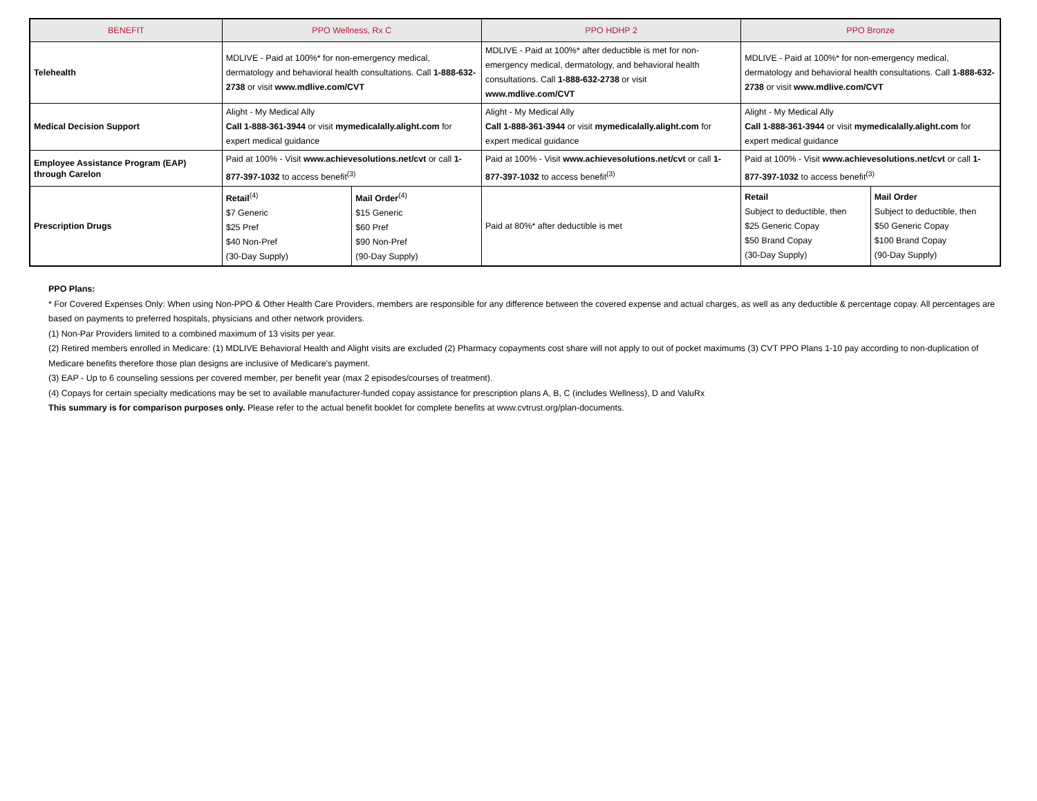| BENEFIT | PPO Wellness, Rx C | | PPO HDHP 2 | PPO Bronze | |
| --- | --- | --- | --- | --- | --- |
| Telehealth | MDLIVE - Paid at 100%* for non-emergency medical, dermatology and behavioral health consultations. Call 1-888-632-2738 or visit www.mdlive.com/CVT | | MDLIVE - Paid at 100%* after deductible is met for non-emergency medical, dermatology, and behavioral health consultations. Call 1-888-632-2738 or visit www.mdlive.com/CVT | MDLIVE - Paid at 100%* for non-emergency medical, dermatology and behavioral health consultations. Call 1-888-632-2738 or visit www.mdlive.com/CVT | |
| Medical Decision Support | Alight - My Medical Ally Call 1-888-361-3944 or visit mymedicalally.alight.com for expert medical guidance | | Alight - My Medical Ally Call 1-888-361-3944 or visit mymedicalally.alight.com for expert medical guidance | Alight - My Medical Ally Call 1-888-361-3944 or visit mymedicalally.alight.com for expert medical guidance | |
| Employee Assistance Program (EAP) through Carelon | Paid at 100% - Visit www.achievesolutions.net/cvt or call 1-877-397-1032 to access benefit<sup>(3)</sup> | | Paid at 100% - Visit www.achievesolutions.net/cvt or call 1-877-397-1032 to access benefit<sup>(3)</sup> | Paid at 100% - Visit www.achievesolutions.net/cvt or call 1-877-397-1032 to access benefit<sup>(3)</sup> | |
| Prescription Drugs | Retail<sup>(4)</sup> $7 Generic $25 Pref $40 Non-Pref (30-Day Supply) | Mail Order<sup>(4)</sup> $15 Generic $60 Pref $90 Non-Pref (90-Day Supply) | Paid at 80%* after deductible is met | Retail Subject to deductible, then $25 Generic Copay $50 Brand Copay (30-Day Supply) | Mail Order Subject to deductible, then $50 Generic Copay $100 Brand Copay (90-Day Supply) |
PPO Plans:
* For Covered Expenses Only: When using Non-PPO & Other Health Care Providers, members are responsible for any difference between the covered expense and actual charges, as well as any deductible & percentage copay. All percentages are based on payments to preferred hospitals, physicians and other network providers.
(1) Non-Par Providers limited to a combined maximum of 13 visits per year.
(2) Retired members enrolled in Medicare: (1) MDLIVE Behavioral Health and Alight visits are excluded (2) Pharmacy copayments cost share will not apply to out of pocket maximums (3) CVT PPO Plans 1-10 pay according to non-duplication of Medicare benefits therefore those plan designs are inclusive of Medicare's payment.
(3) EAP - Up to 6 counseling sessions per covered member, per benefit year (max 2 episodes/courses of treatment).
(4) Copays for certain specialty medications may be set to available manufacturer-funded copay assistance for prescription plans A, B, C (includes Wellness), D and ValuRx
This summary is for comparison purposes only. Please refer to the actual benefit booklet for complete benefits at www.cvtrust.org/plan-documents.